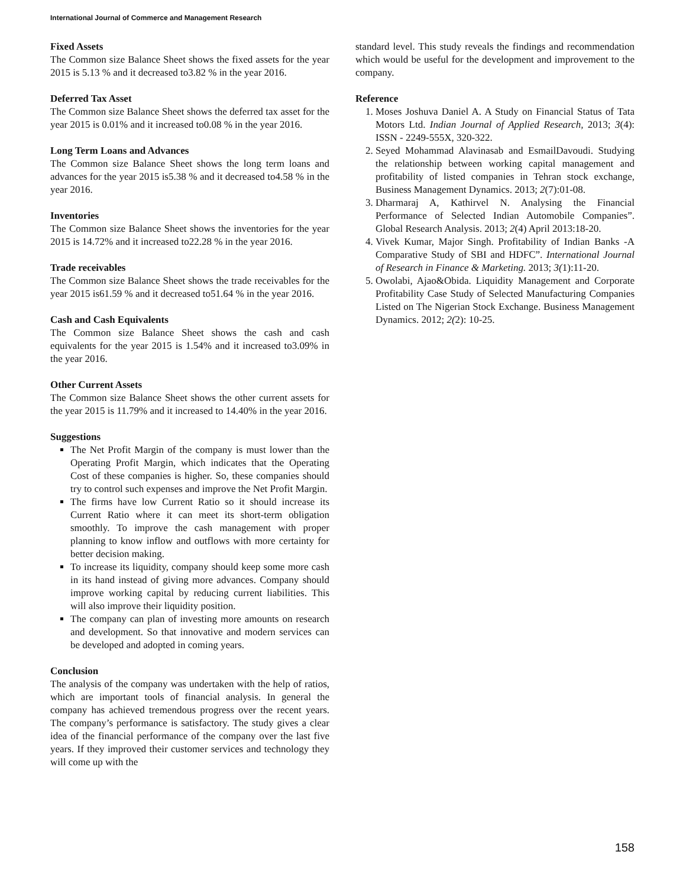International Journal of Commerce and Management Research
Fixed Assets
The Common size Balance Sheet shows the fixed assets for the year 2015 is 5.13 % and it decreased to3.82 % in the year 2016.
Deferred Tax Asset
The Common size Balance Sheet shows the deferred tax asset for the year 2015 is 0.01% and it increased to0.08 % in the year 2016.
Long Term Loans and Advances
The Common size Balance Sheet shows the long term loans and advances for the year 2015 is5.38 % and it decreased to4.58 % in the year 2016.
Inventories
The Common size Balance Sheet shows the inventories for the year 2015 is 14.72% and it increased to22.28 % in the year 2016.
Trade receivables
The Common size Balance Sheet shows the trade receivables for the year 2015 is61.59 % and it decreased to51.64 % in the year 2016.
Cash and Cash Equivalents
The Common size Balance Sheet shows the cash and cash equivalents for the year 2015 is 1.54% and it increased to3.09% in the year 2016.
Other Current Assets
The Common size Balance Sheet shows the other current assets for the year 2015 is 11.79% and it increased to 14.40% in the year 2016.
Suggestions
The Net Profit Margin of the company is must lower than the Operating Profit Margin, which indicates that the Operating Cost of these companies is higher. So, these companies should try to control such expenses and improve the Net Profit Margin.
The firms have low Current Ratio so it should increase its Current Ratio where it can meet its short-term obligation smoothly. To improve the cash management with proper planning to know inflow and outflows with more certainty for better decision making.
To increase its liquidity, company should keep some more cash in its hand instead of giving more advances. Company should improve working capital by reducing current liabilities. This will also improve their liquidity position.
The company can plan of investing more amounts on research and development. So that innovative and modern services can be developed and adopted in coming years.
Conclusion
The analysis of the company was undertaken with the help of ratios, which are important tools of financial analysis. In general the company has achieved tremendous progress over the recent years. The company’s performance is satisfactory. The study gives a clear idea of the financial performance of the company over the last five years. If they improved their customer services and technology they will come up with the
standard level. This study reveals the findings and recommendation which would be useful for the development and improvement to the company.
Reference
1. Moses Joshuva Daniel A. A Study on Financial Status of Tata Motors Ltd. Indian Journal of Applied Research, 2013; 3(4): ISSN - 2249-555X, 320-322.
2. Seyed Mohammad Alavinasab and EsmailDavoudi. Studying the relationship between working capital management and profitability of listed companies in Tehran stock exchange, Business Management Dynamics. 2013; 2(7):01-08.
3. Dharmaraj A, Kathirvel N. Analysing the Financial Performance of Selected Indian Automobile Companies”. Global Research Analysis. 2013; 2(4) April 2013:18-20.
4. Vivek Kumar, Major Singh. Profitability of Indian Banks -A Comparative Study of SBI and HDFC”. International Journal of Research in Finance & Marketing. 2013; 3(1):11-20.
5. Owolabi, Ajao&Obida. Liquidity Management and Corporate Profitability Case Study of Selected Manufacturing Companies Listed on The Nigerian Stock Exchange. Business Management Dynamics. 2012; 2(2): 10-25.
158